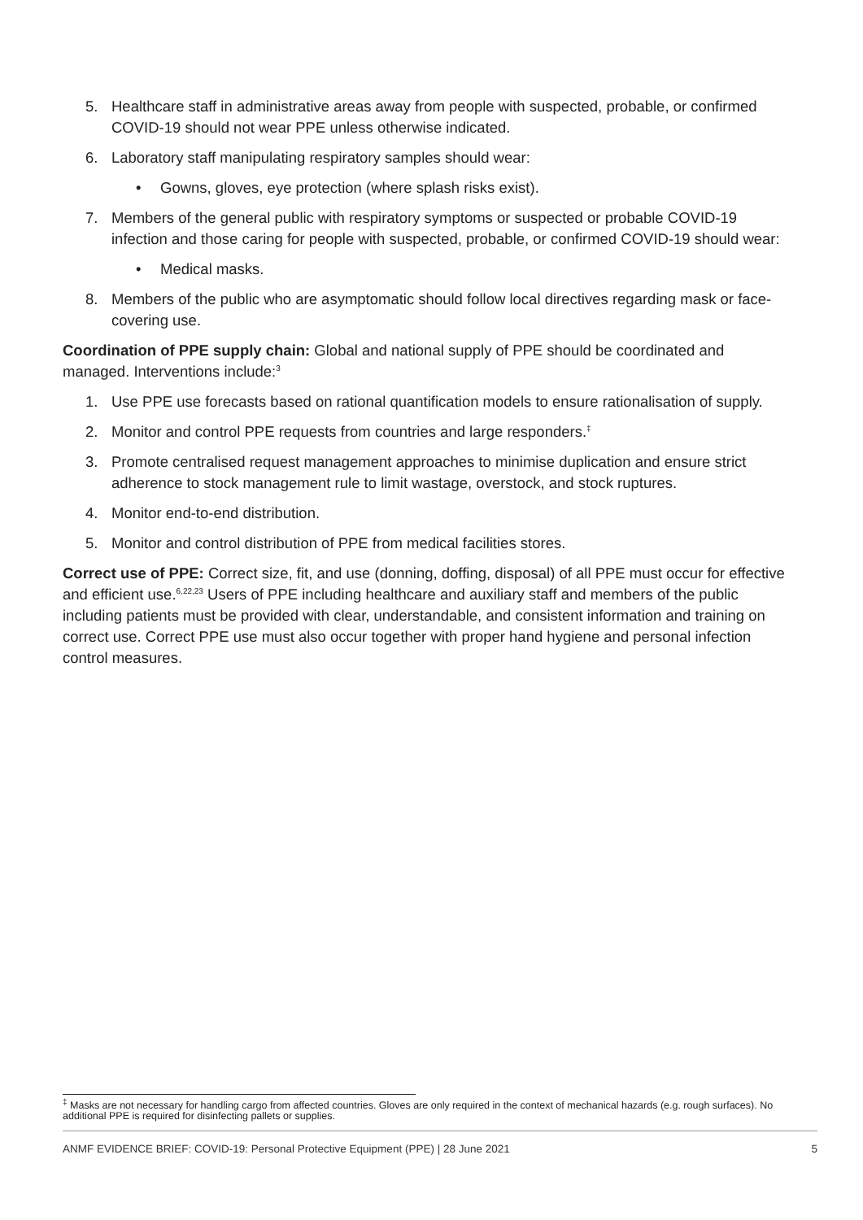5. Healthcare staff in administrative areas away from people with suspected, probable, or confirmed COVID-19 should not wear PPE unless otherwise indicated.
6. Laboratory staff manipulating respiratory samples should wear:
• Gowns, gloves, eye protection (where splash risks exist).
7. Members of the general public with respiratory symptoms or suspected or probable COVID-19 infection and those caring for people with suspected, probable, or confirmed COVID-19 should wear:
• Medical masks.
8. Members of the public who are asymptomatic should follow local directives regarding mask or face-covering use.
Coordination of PPE supply chain: Global and national supply of PPE should be coordinated and managed. Interventions include:<sup>3</sup>
1. Use PPE use forecasts based on rational quantification models to ensure rationalisation of supply.
2. Monitor and control PPE requests from countries and large responders.<sup>‡</sup>
3. Promote centralised request management approaches to minimise duplication and ensure strict adherence to stock management rule to limit wastage, overstock, and stock ruptures.
4. Monitor end-to-end distribution.
5. Monitor and control distribution of PPE from medical facilities stores.
Correct use of PPE: Correct size, fit, and use (donning, doffing, disposal) of all PPE must occur for effective and efficient use.<sup>6,22,23</sup> Users of PPE including healthcare and auxiliary staff and members of the public including patients must be provided with clear, understandable, and consistent information and training on correct use. Correct PPE use must also occur together with proper hand hygiene and personal infection control measures.
<sup>‡</sup> Masks are not necessary for handling cargo from affected countries. Gloves are only required in the context of mechanical hazards (e.g. rough surfaces). No additional PPE is required for disinfecting pallets or supplies.
ANMF EVIDENCE BRIEF: COVID-19: Personal Protective Equipment (PPE) | 28 June 2021 5